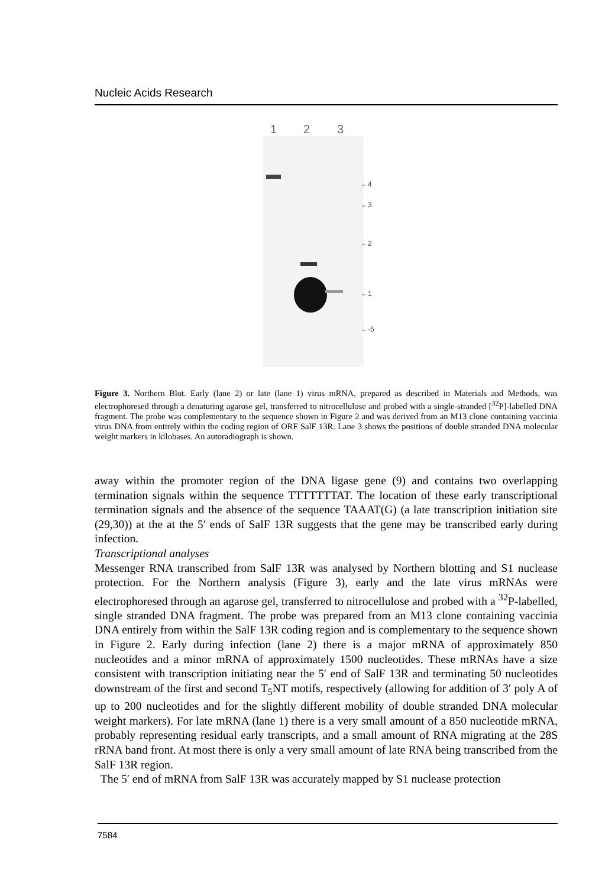Nucleic Acids Research
1
2
3
←4
←3
←2
←1
←·5
Figure 3. Northern Blot. Early (lane 2) or late (lane 1) virus mRNA, prepared as described in Materials and Methods, was electrophoresed through a denaturing agarose gel, transferred to nitrocellulose and probed with a single-stranded [<sup>32</sup>P]-labelled DNA fragment. The probe was complementary to the sequence shown in Figure 2 and was derived from an M13 clone containing vaccinia virus DNA from entirely within the coding region of ORF SalF 13R. Lane 3 shows the positions of double stranded DNA molecular weight markers in kilobases. An autoradiograph is shown.
away within the promoter region of the DNA ligase gene (9) and contains two overlapping termination signals within the sequence TTTTTTTAT. The location of these early transcriptional termination signals and the absence of the sequence TAAAT(G) (a late transcription initiation site (29,30)) at the at the 5′ ends of SalF 13R suggests that the gene may be transcribed early during infection.
Transcriptional analyses
Messenger RNA transcribed from SalF 13R was analysed by Northern blotting and S1 nuclease protection. For the Northern analysis (Figure 3), early and the late virus mRNAs were electrophoresed through an agarose gel, transferred to nitrocellulose and probed with a <sup>32</sup>P-labelled, single stranded DNA fragment. The probe was prepared from an M13 clone containing vaccinia DNA entirely from within the SalF 13R coding region and is complementary to the sequence shown in Figure 2. Early during infection (lane 2) there is a major mRNA of approximately 850 nucleotides and a minor mRNA of approximately 1500 nucleotides. These mRNAs have a size consistent with transcription initiating near the 5′ end of SalF 13R and terminating 50 nucleotides downstream of the first and second T<sub>5</sub>NT motifs, respectively (allowing for addition of 3′ poly A of up to 200 nucleotides and for the slightly different mobility of double stranded DNA molecular weight markers). For late mRNA (lane 1) there is a very small amount of a 850 nucleotide mRNA, probably representing residual early transcripts, and a small amount of RNA migrating at the 28S rRNA band front. At most there is only a very small amount of late RNA being transcribed from the SalF 13R region.
The 5′ end of mRNA from SalF 13R was accurately mapped by S1 nuclease protection
7584